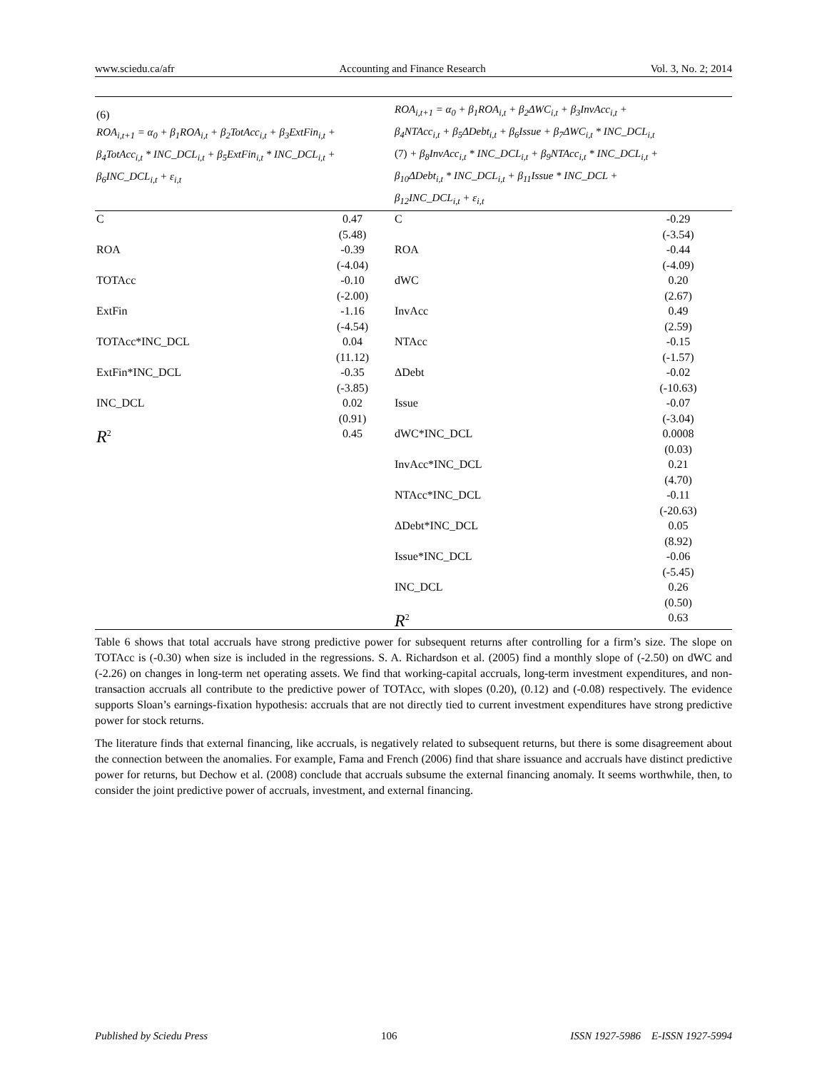www.sciedu.ca/afr Accounting and Finance Research Vol. 3, No. 2; 2014
| (6) ROA<sub>i,t+1</sub> = α<sub>0</sub> + β<sub>1</sub>ROA<sub>i,t</sub> + β<sub>2</sub>TotAcc<sub>i,t</sub> + β<sub>3</sub>ExtFin<sub>i,t</sub> + β<sub>4</sub>TotAcc<sub>i,t</sub> * INC_DCL<sub>i,t</sub> + β<sub>5</sub>ExtFin<sub>i,t</sub> * INC_DCL<sub>i,t</sub> + β<sub>6</sub>INC_DCL<sub>i,t</sub> + ε<sub>i,t</sub> | | ROA<sub>i,t+1</sub> = α<sub>0</sub> + β<sub>1</sub>ROA<sub>i,t</sub> + β<sub>2</sub>ΔWC<sub>i,t</sub> + β<sub>3</sub>InvAcc<sub>i,t</sub> + β<sub>4</sub>NTAcc<sub>i,t</sub> + β<sub>5</sub>ΔDebt<sub>i,t</sub> + β<sub>6</sub>Issue + β<sub>7</sub>ΔWC<sub>i,t</sub> * INC_DCL<sub>i,t</sub> (7) + β<sub>8</sub>InvAcc<sub>i,t</sub> * INC_DCL<sub>i,t</sub> + β<sub>9</sub>NTAcc<sub>i,t</sub> * INC_DCL<sub>i,t</sub> + β<sub>10</sub>ΔDebt<sub>i,t</sub> * INC_DCL<sub>i,t</sub> + β<sub>11</sub>Issue * INC_DCL + β<sub>12</sub>INC_DCL<sub>i,t</sub> + ε<sub>i,t</sub> | |
| C | 0.47 (5.48) | C | -0.29 (-3.54) |
| ROA | -0.39 (-4.04) | ROA | -0.44 (-4.09) |
| TOTAcc | -0.10 (-2.00) | dWC | 0.20 (2.67) |
| ExtFin | -1.16 (-4.54) | InvAcc | 0.49 (2.59) |
| TOTAcc*INC_DCL | 0.04 (11.12) | NTAcc | -0.15 (-1.57) |
| ExtFin*INC_DCL | -0.35 (-3.85) | ΔDebt | -0.02 (-10.63) |
| INC_DCL | 0.02 (0.91) | Issue | -0.07 (-3.04) |
| R<sup>2</sup> | 0.45 | dWC*INC_DCL | 0.0008 (0.03) |
| | | InvAcc*INC_DCL | 0.21 (4.70) |
| | | NTAcc*INC_DCL | -0.11 (-20.63) |
| | | ΔDebt*INC_DCL | 0.05 (8.92) |
| | | Issue*INC_DCL | -0.06 (-5.45) |
| | | INC_DCL | 0.26 (0.50) |
| | | R<sup>2</sup> | 0.63 |
Table 6 shows that total accruals have strong predictive power for subsequent returns after controlling for a firm’s size. The slope on TOTAcc is (-0.30) when size is included in the regressions. S. A. Richardson et al. (2005) find a monthly slope of (-2.50) on dWC and (-2.26) on changes in long-term net operating assets. We find that working-capital accruals, long-term investment expenditures, and non-transaction accruals all contribute to the predictive power of TOTAcc, with slopes (0.20), (0.12) and (-0.08) respectively. The evidence supports Sloan’s earnings-fixation hypothesis: accruals that are not directly tied to current investment expenditures have strong predictive power for stock returns.
The literature finds that external financing, like accruals, is negatively related to subsequent returns, but there is some disagreement about the connection between the anomalies. For example, Fama and French (2006) find that share issuance and accruals have distinct predictive power for returns, but Dechow et al. (2008) conclude that accruals subsume the external financing anomaly. It seems worthwhile, then, to consider the joint predictive power of accruals, investment, and external financing.
Published by Sciedu Press 106 ISSN 1927-5986 E-ISSN 1927-5994